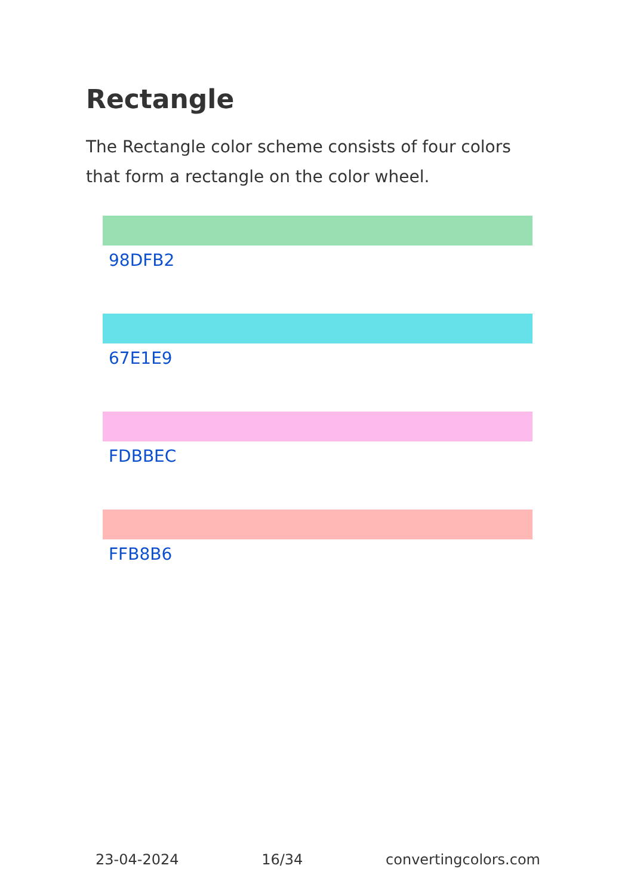Rectangle
The Rectangle color scheme consists of four colors that form a rectangle on the color wheel.
98DFB2
67E1E9
FDBBEC
FFB8B6
23-04-2024 16/34 convertingcolors.com